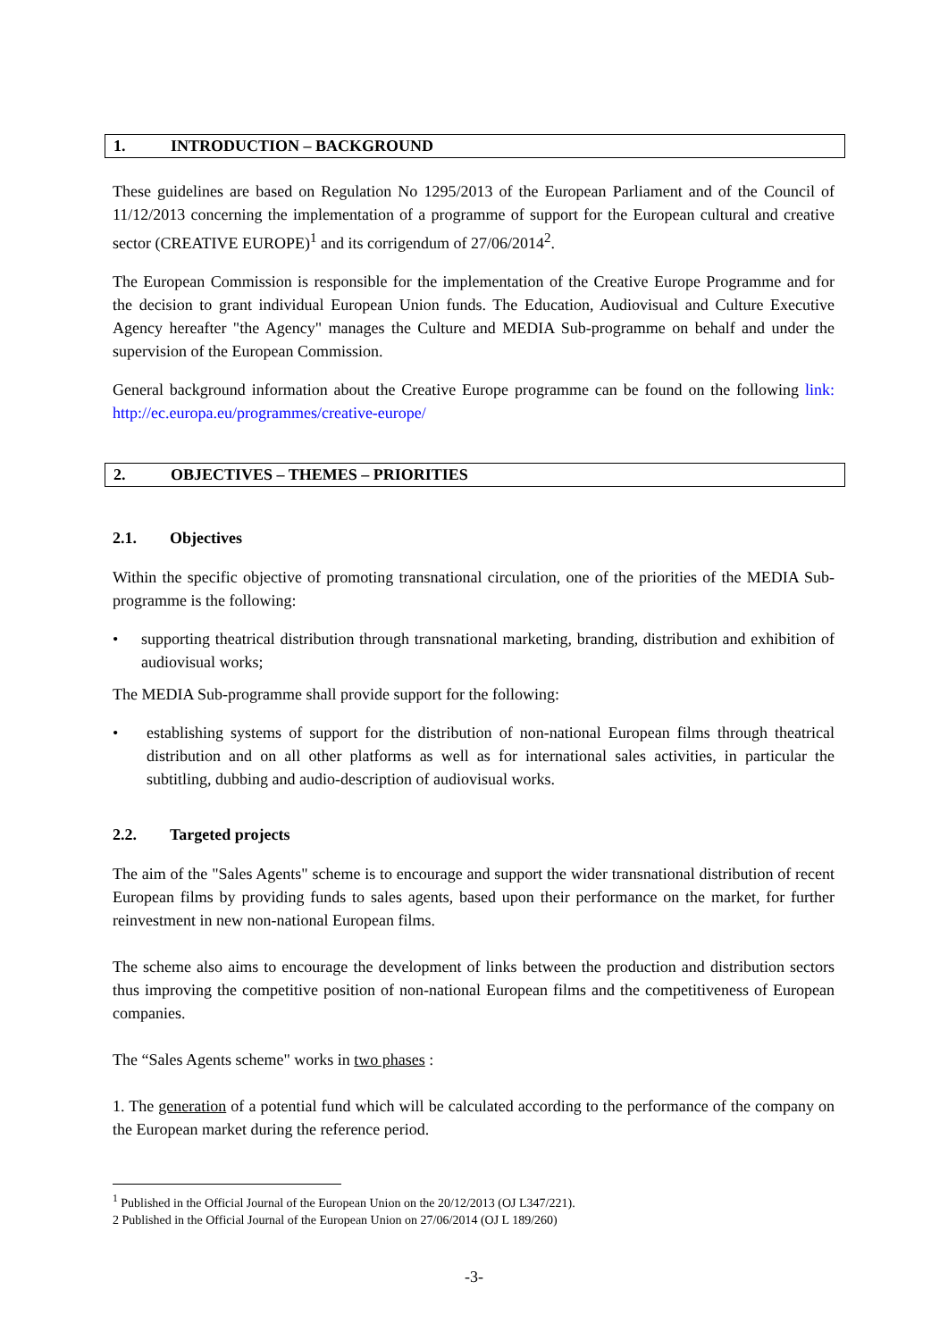1. INTRODUCTION – BACKGROUND
These guidelines are based on Regulation No 1295/2013 of the European Parliament and of the Council of 11/12/2013 concerning the implementation of a programme of support for the European cultural and creative sector (CREATIVE EUROPE)<sup>1</sup> and its corrigendum of 27/06/2014<sup>2</sup>.
The European Commission is responsible for the implementation of the Creative Europe Programme and for the decision to grant individual European Union funds. The Education, Audiovisual and Culture Executive Agency hereafter "the Agency" manages the Culture and MEDIA Sub-programme on behalf and under the supervision of the European Commission.
General background information about the Creative Europe programme can be found on the following link: http://ec.europa.eu/programmes/creative-europe/
2. OBJECTIVES – THEMES – PRIORITIES
2.1. Objectives
Within the specific objective of promoting transnational circulation, one of the priorities of the MEDIA Sub-programme is the following:
• supporting theatrical distribution through transnational marketing, branding, distribution and exhibition of audiovisual works;
The MEDIA Sub-programme shall provide support for the following:
• establishing systems of support for the distribution of non-national European films through theatrical distribution and on all other platforms as well as for international sales activities, in particular the subtitling, dubbing and audio-description of audiovisual works.
2.2. Targeted projects
The aim of the "Sales Agents" scheme is to encourage and support the wider transnational distribution of recent European films by providing funds to sales agents, based upon their performance on the market, for further reinvestment in new non-national European films.
The scheme also aims to encourage the development of links between the production and distribution sectors thus improving the competitive position of non-national European films and the competitiveness of European companies.
The “Sales Agents scheme" works in two phases :
1. The generation of a potential fund which will be calculated according to the performance of the company on the European market during the reference period.
<sup>1</sup> Published in the Official Journal of the European Union on the 20/12/2013 (OJ L347/221).
2 Published in the Official Journal of the European Union on 27/06/2014 (OJ L 189/260)
-3-